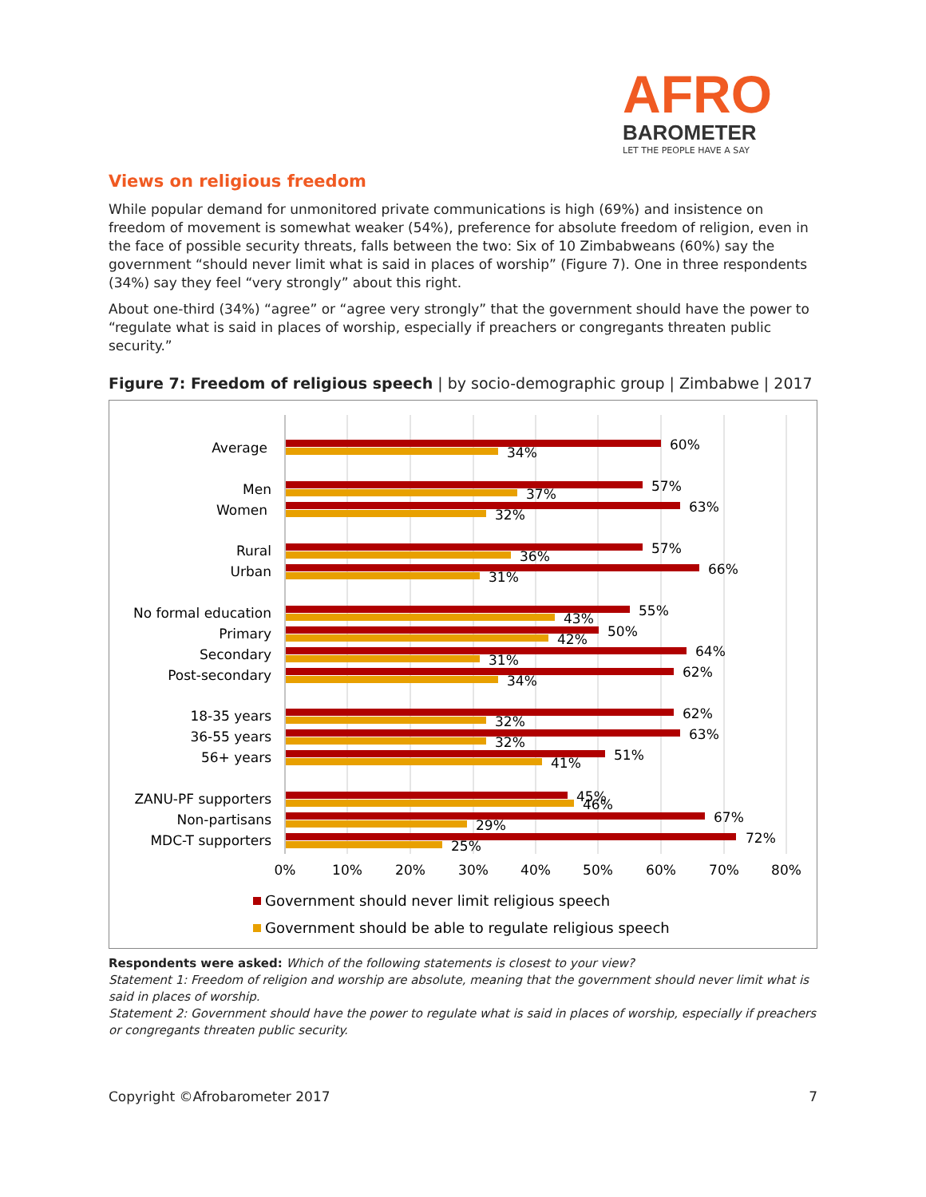AFRO
BAROMETER
LET THE PEOPLE HAVE A SAY
Views on religious freedom
While popular demand for unmonitored private communications is high (69%) and insistence on freedom of movement is somewhat weaker (54%), preference for absolute freedom of religion, even in the face of possible security threats, falls between the two: Six of 10 Zimbabweans (60%) say the government “should never limit what is said in places of worship” (Figure 7). One in three respondents (34%) say they feel “very strongly” about this right.
About one-third (34%) “agree” or “agree very strongly” that the government should have the power to “regulate what is said in places of worship, especially if preachers or congregants threaten public security.”
Figure 7: Freedom of religious speech | by socio-demographic group | Zimbabwe | 2017
Average
Men
Women
Rural
Urban
No formal education
Primary
Secondary
Post-secondary
18-35 years
36-55 years
56+ years
ZANU-PF supporters
Non-partisans
MDC-T supporters
60%
34%
57%
37%
63%
32%
57%
36%
66%
31%
55%
43%
50%
42%
64%
31%
62%
34%
62%
32%
63%
32%
51%
41%
45%
46%
67%
29%
72%
25%
0%
10%
20%
30%
40%
50%
60%
70%
80%
Government should never limit religious speech
Government should be able to regulate religious speech
Respondents were asked: Which of the following statements is closest to your view?
Statement 1: Freedom of religion and worship are absolute, meaning that the government should never limit what is said in places of worship.
Statement 2: Government should have the power to regulate what is said in places of worship, especially if preachers or congregants threaten public security.
Copyright ©Afrobarometer 2017 7